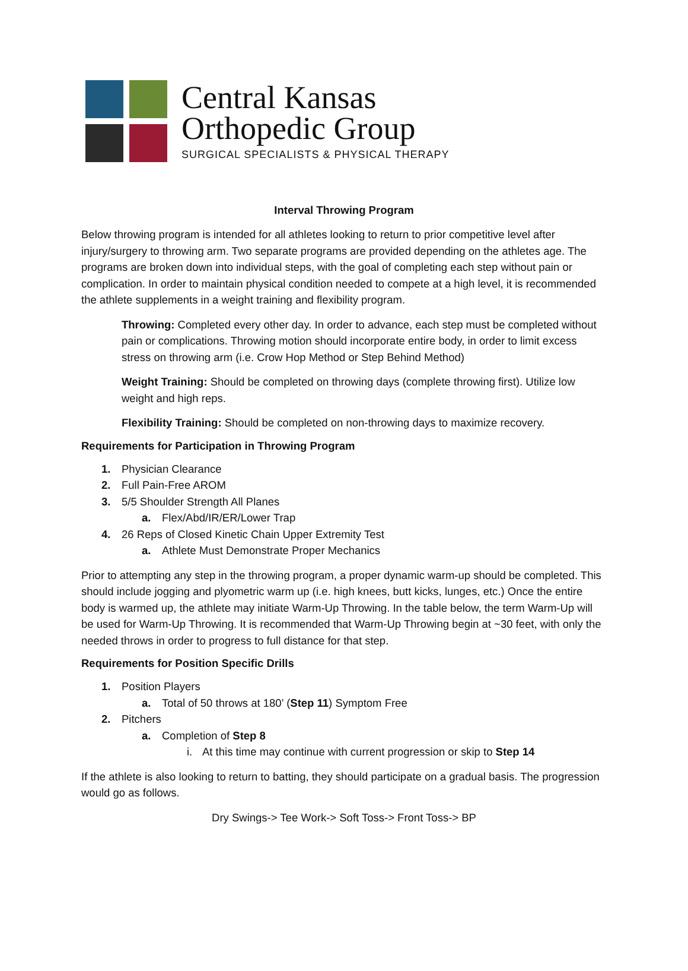Central Kansas
Orthopedic Group
SURGICAL SPECIALISTS & PHYSICAL THERAPY
Interval Throwing Program
Below throwing program is intended for all athletes looking to return to prior competitive level after injury/surgery to throwing arm. Two separate programs are provided depending on the athletes age. The programs are broken down into individual steps, with the goal of completing each step without pain or complication. In order to maintain physical condition needed to compete at a high level, it is recommended the athlete supplements in a weight training and flexibility program.
Throwing: Completed every other day. In order to advance, each step must be completed without pain or complications. Throwing motion should incorporate entire body, in order to limit excess stress on throwing arm (i.e. Crow Hop Method or Step Behind Method)
Weight Training: Should be completed on throwing days (complete throwing first). Utilize low weight and high reps.
Flexibility Training: Should be completed on non-throwing days to maximize recovery.
Requirements for Participation in Throwing Program
1. Physician Clearance
2. Full Pain-Free AROM
3. 5/5 Shoulder Strength All Planes
a. Flex/Abd/IR/ER/Lower Trap
4. 26 Reps of Closed Kinetic Chain Upper Extremity Test
a. Athlete Must Demonstrate Proper Mechanics
Prior to attempting any step in the throwing program, a proper dynamic warm-up should be completed. This should include jogging and plyometric warm up (i.e. high knees, butt kicks, lunges, etc.) Once the entire body is warmed up, the athlete may initiate Warm-Up Throwing. In the table below, the term Warm-Up will be used for Warm-Up Throwing. It is recommended that Warm-Up Throwing begin at ~30 feet, with only the needed throws in order to progress to full distance for that step.
Requirements for Position Specific Drills
1. Position Players
a. Total of 50 throws at 180’ (Step 11) Symptom Free
2. Pitchers
a. Completion of Step 8
i. At this time may continue with current progression or skip to Step 14
If the athlete is also looking to return to batting, they should participate on a gradual basis. The progression would go as follows.
Dry Swings-> Tee Work-> Soft Toss-> Front Toss-> BP